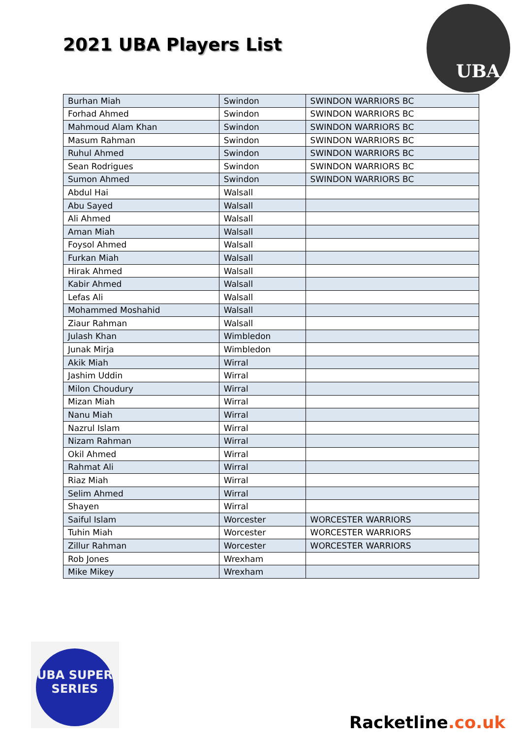2021 UBA Players List
UBA
| Burhan Miah | Swindon | SWINDON WARRIORS BC |
| Forhad Ahmed | Swindon | SWINDON WARRIORS BC |
| Mahmoud Alam Khan | Swindon | SWINDON WARRIORS BC |
| Masum Rahman | Swindon | SWINDON WARRIORS BC |
| Ruhul Ahmed | Swindon | SWINDON WARRIORS BC |
| Sean Rodrigues | Swindon | SWINDON WARRIORS BC |
| Sumon Ahmed | Swindon | SWINDON WARRIORS BC |
| Abdul Hai | Walsall | |
| Abu Sayed | Walsall | |
| Ali Ahmed | Walsall | |
| Aman Miah | Walsall | |
| Foysol Ahmed | Walsall | |
| Furkan Miah | Walsall | |
| Hirak Ahmed | Walsall | |
| Kabir Ahmed | Walsall | |
| Lefas Ali | Walsall | |
| Mohammed Moshahid | Walsall | |
| Ziaur Rahman | Walsall | |
| Julash Khan | Wimbledon | |
| Junak Mirja | Wimbledon | |
| Akik Miah | Wirral | |
| Jashim Uddin | Wirral | |
| Milon Choudury | Wirral | |
| Mizan Miah | Wirral | |
| Nanu Miah | Wirral | |
| Nazrul Islam | Wirral | |
| Nizam Rahman | Wirral | |
| Okil Ahmed | Wirral | |
| Rahmat Ali | Wirral | |
| Riaz Miah | Wirral | |
| Selim Ahmed | Wirral | |
| Shayen | Wirral | |
| Saiful Islam | Worcester | WORCESTER WARRIORS |
| Tuhin Miah | Worcester | WORCESTER WARRIORS |
| Zillur Rahman | Worcester | WORCESTER WARRIORS |
| Rob Jones | Wrexham | |
| Mike Mikey | Wrexham | |
UBA SUPER SERIES
Racketline.co.uk